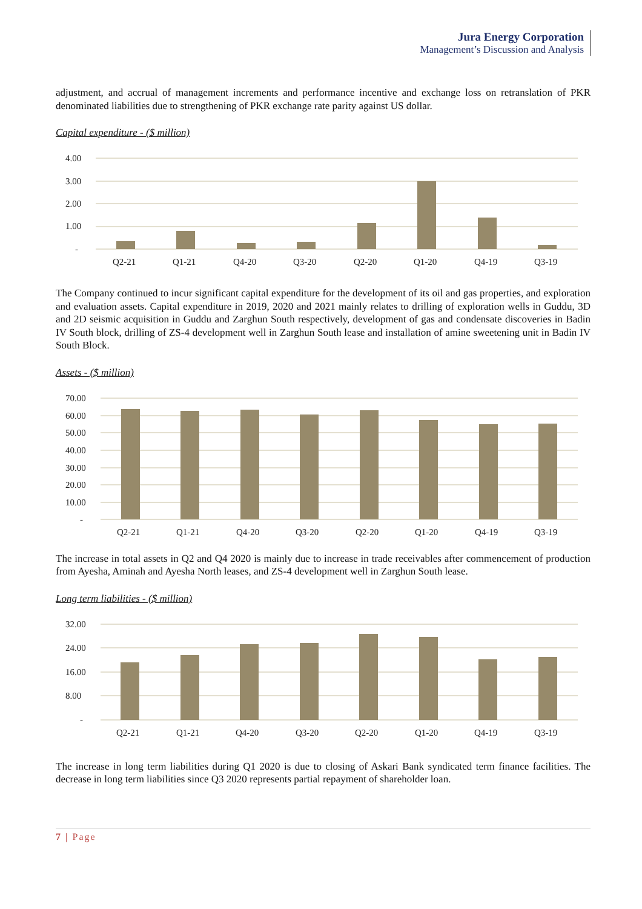Jura Energy Corporation
Management’s Discussion and Analysis
adjustment, and accrual of management increments and performance incentive and exchange loss on retranslation of PKR denominated liabilities due to strengthening of PKR exchange rate parity against US dollar.
Capital expenditure - ($ million)
4.00
3.00
2.00
1.00
-
Q2-21
Q1-21
Q4-20
Q3-20
Q2-20
Q1-20
Q4-19
Q3-19
The Company continued to incur significant capital expenditure for the development of its oil and gas properties, and exploration and evaluation assets. Capital expenditure in 2019, 2020 and 2021 mainly relates to drilling of exploration wells in Guddu, 3D and 2D seismic acquisition in Guddu and Zarghun South respectively, development of gas and condensate discoveries in Badin IV South block, drilling of ZS-4 development well in Zarghun South lease and installation of amine sweetening unit in Badin IV South Block.
Assets - ($ million)
70.00
60.00
50.00
40.00
30.00
20.00
10.00
-
Q2-21
Q1-21
Q4-20
Q3-20
Q2-20
Q1-20
Q4-19
Q3-19
The increase in total assets in Q2 and Q4 2020 is mainly due to increase in trade receivables after commencement of production from Ayesha, Aminah and Ayesha North leases, and ZS-4 development well in Zarghun South lease.
Long term liabilities - ($ million)
32.00
24.00
16.00
8.00
-
Q2-21
Q1-21
Q4-20
Q3-20
Q2-20
Q1-20
Q4-19
Q3-19
The increase in long term liabilities during Q1 2020 is due to closing of Askari Bank syndicated term finance facilities. The decrease in long term liabilities since Q3 2020 represents partial repayment of shareholder loan.
7 | Page